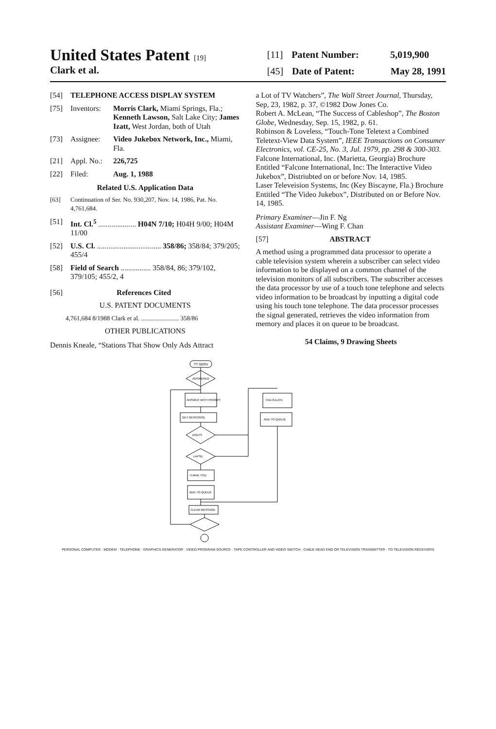United States Patent [19]
Clark et al.
[11] Patent Number: 5,019,900
[45] Date of Patent: May 28, 1991
[54] TELEPHONE ACCESS DISPLAY SYSTEM
[75] Inventors: Morris Clark, Miami Springs, Fla.; Kenneth Lawson, Salt Lake City; James Izatt, West Jordan, both of Utah
[73] Assignee: Video Jukebox Network, Inc., Miami, Fla.
[21] Appl. No.: 226,725
[22] Filed: Aug. 1, 1988
Related U.S. Application Data
[63] Continuation of Ser. No. 930,207, Nov. 14, 1986, Pat. No. 4,761,684.
[51] Int. Cl.<sup>5</sup> .................... H04N 7/10; H04H 9/00; H04M 11/00
[52] U.S. Cl. .................................. 358/86; 358/84; 379/205; 455/4
[58] Field of Search ................ 358/84, 86; 379/102, 379/105; 455/2, 4
[56] References Cited
U.S. PATENT DOCUMENTS
4,761,684 8/1988 Clark et al. ........................ 358/86
OTHER PUBLICATIONS
Dennis Kneale, “Stations That Show Only Ads Attract
a Lot of TV Watchers”, The Wall Street Journal, Thursday, Sep, 23, 1982, p. 37, ©1982 Dow Jones Co.
Robert A. McLean, “The Success of Cableshop”, The Boston Globe, Wednesday, Sep. 15, 1982, p. 61.
Robinson & Loveless, “Touch-Tone Teletext a Combined Teletext-View Data System”, IEEE Transactions on Consumer Electronics, vol. CE-25, No. 3, Jul. 1979, pp. 298 & 300-303.
Falcone International, Inc. (Marietta, Georgia) Brochure Entitled “Falcone International, Inc: The Interactive Video Jukebox”, Distriubted on or before Nov. 14, 1985.
Laser Televeision Systems, Inc (Key Biscayne, Fla.) Brochure Entitled “The Video Jukebox”, Distributed on or Before Nov. 14, 1985.
Primary Examiner—Jin F. Ng
Assistant Examiner—Wing F. Chan
[57] ABSTRACT
A method using a programmed data processor to operate a cable television system wherein a subscriber can select video information to be displayed on a common channel of the television monitors of all subscribers. The subscriber accesses the data processor by use of a touch tone telephone and selects video information to be broadcast by inputting a digital code using his touch tone telephone. The data processor processes the signal generated, retrieves the video information from memory and places it on queue to be broadcast.
54 Claims, 9 Drawing Sheets
TT SERV
ANSWERED
ANSWER WITH PROMPT
GET RESPONSE
DIGITS
LAPSE
THANK YOU
ADD TO QUEUE
CLEAR MESSAGE
CALCULATE
ADD TO QUEUE
PERSONAL COMPUTER · MODEM · TELEPHONE · GRAPHICS GENERATOR · VIDEO PROGRAM SOURCE · TAPE CONTROLLER AND VIDEO SWITCH · CABLE HEAD END OR TELEVISION TRANSMITTER · TO TELEVISION RECEIVERS